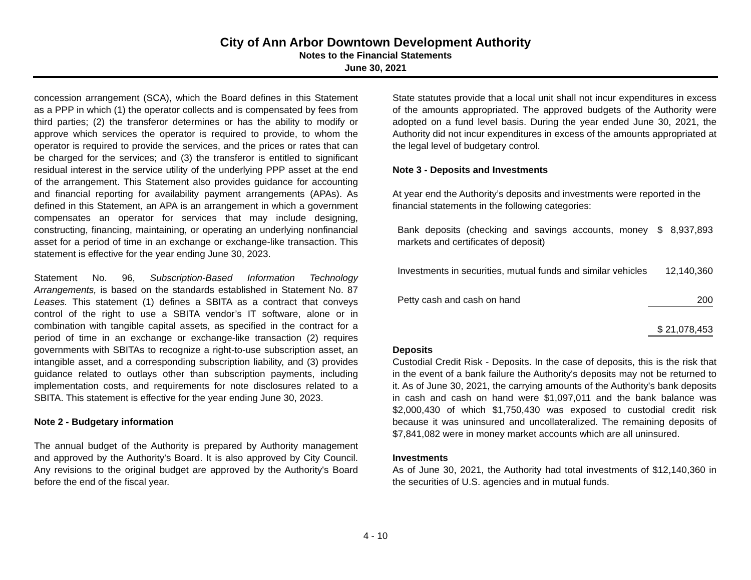City of Ann Arbor Downtown Development Authority
Notes to the Financial Statements
June 30, 2021
concession arrangement (SCA), which the Board defines in this Statement as a PPP in which (1) the operator collects and is compensated by fees from third parties; (2) the transferor determines or has the ability to modify or approve which services the operator is required to provide, to whom the operator is required to provide the services, and the prices or rates that can be charged for the services; and (3) the transferor is entitled to significant residual interest in the service utility of the underlying PPP asset at the end of the arrangement. This Statement also provides guidance for accounting and financial reporting for availability payment arrangements (APAs). As defined in this Statement, an APA is an arrangement in which a government compensates an operator for services that may include designing, constructing, financing, maintaining, or operating an underlying nonfinancial asset for a period of time in an exchange or exchange-like transaction. This statement is effective for the year ending June 30, 2023.
Statement No. 96, Subscription-Based Information Technology Arrangements, is based on the standards established in Statement No. 87 Leases. This statement (1) defines a SBITA as a contract that conveys control of the right to use a SBITA vendor’s IT software, alone or in combination with tangible capital assets, as specified in the contract for a period of time in an exchange or exchange-like transaction (2) requires governments with SBITAs to recognize a right-to-use subscription asset, an intangible asset, and a corresponding subscription liability, and (3) provides guidance related to outlays other than subscription payments, including implementation costs, and requirements for note disclosures related to a SBITA. This statement is effective for the year ending June 30, 2023.
Note 2 - Budgetary information
The annual budget of the Authority is prepared by Authority management and approved by the Authority's Board. It is also approved by City Council. Any revisions to the original budget are approved by the Authority's Board before the end of the fiscal year.
State statutes provide that a local unit shall not incur expenditures in excess of the amounts appropriated. The approved budgets of the Authority were adopted on a fund level basis. During the year ended June 30, 2021, the Authority did not incur expenditures in excess of the amounts appropriated at the legal level of budgetary control.
Note 3 - Deposits and Investments
At year end the Authority’s deposits and investments were reported in the financial statements in the following categories:
| Bank deposits (checking and savings accounts, money markets and certificates of deposit) | $ 8,937,893 |
| Investments in securities, mutual funds and similar vehicles | 12,140,360 |
| Petty cash and cash on hand | 200 |
| | $ 21,078,453 |
Deposits
Custodial Credit Risk - Deposits. In the case of deposits, this is the risk that in the event of a bank failure the Authority's deposits may not be returned to it. As of June 30, 2021, the carrying amounts of the Authority's bank deposits in cash and cash on hand were $1,097,011 and the bank balance was $2,000,430 of which $1,750,430 was exposed to custodial credit risk because it was uninsured and uncollateralized. The remaining deposits of $7,841,082 were in money market accounts which are all uninsured.
Investments
As of June 30, 2021, the Authority had total investments of $12,140,360 in the securities of U.S. agencies and in mutual funds.
4 - 10